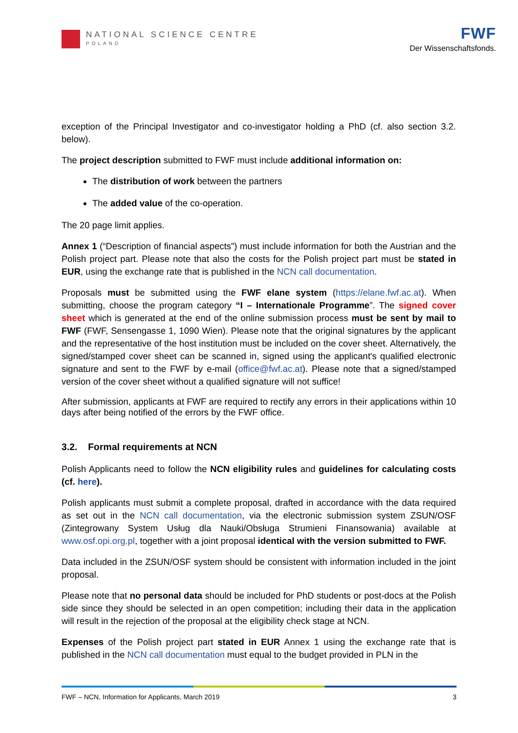NATIONAL SCIENCE CENTRE
POLAND
FWF
Der Wissenschaftsfonds.
exception of the Principal Investigator and co-investigator holding a PhD (cf. also section 3.2. below).
The project description submitted to FWF must include additional information on:
The distribution of work between the partners
The added value of the co-operation.
The 20 page limit applies.
Annex 1 (“Description of financial aspects”) must include information for both the Austrian and the Polish project part. Please note that also the costs for the Polish project part must be stated in EUR, using the exchange rate that is published in the NCN call documentation.
Proposals must be submitted using the FWF elane system (https://elane.fwf.ac.at). When submitting, choose the program category “I – Internationale Programme”. The signed cover sheet which is generated at the end of the online submission process must be sent by mail to FWF (FWF, Sensengasse 1, 1090 Wien). Please note that the original signatures by the applicant and the representative of the host institution must be included on the cover sheet. Alternatively, the signed/stamped cover sheet can be scanned in, signed using the applicant's qualified electronic signature and sent to the FWF by e-mail (office@fwf.ac.at). Please note that a signed/stamped version of the cover sheet without a qualified signature will not suffice!
After submission, applicants at FWF are required to rectify any errors in their applications within 10 days after being notified of the errors by the FWF office.
3.2. Formal requirements at NCN
Polish Applicants need to follow the NCN eligibility rules and guidelines for calculating costs (cf. here).
Polish applicants must submit a complete proposal, drafted in accordance with the data required as set out in the NCN call documentation, via the electronic submission system ZSUN/OSF (Zintegrowany System Usług dla Nauki/Obsługa Strumieni Finansowania) available at www.osf.opi.org.pl, together with a joint proposal identical with the version submitted to FWF.
Data included in the ZSUN/OSF system should be consistent with information included in the joint proposal.
Please note that no personal data should be included for PhD students or post-docs at the Polish side since they should be selected in an open competition; including their data in the application will result in the rejection of the proposal at the eligibility check stage at NCN.
Expenses of the Polish project part stated in EUR Annex 1 using the exchange rate that is published in the NCN call documentation must equal to the budget provided in PLN in the
FWF – NCN, Information for Applicants, March 2019 3